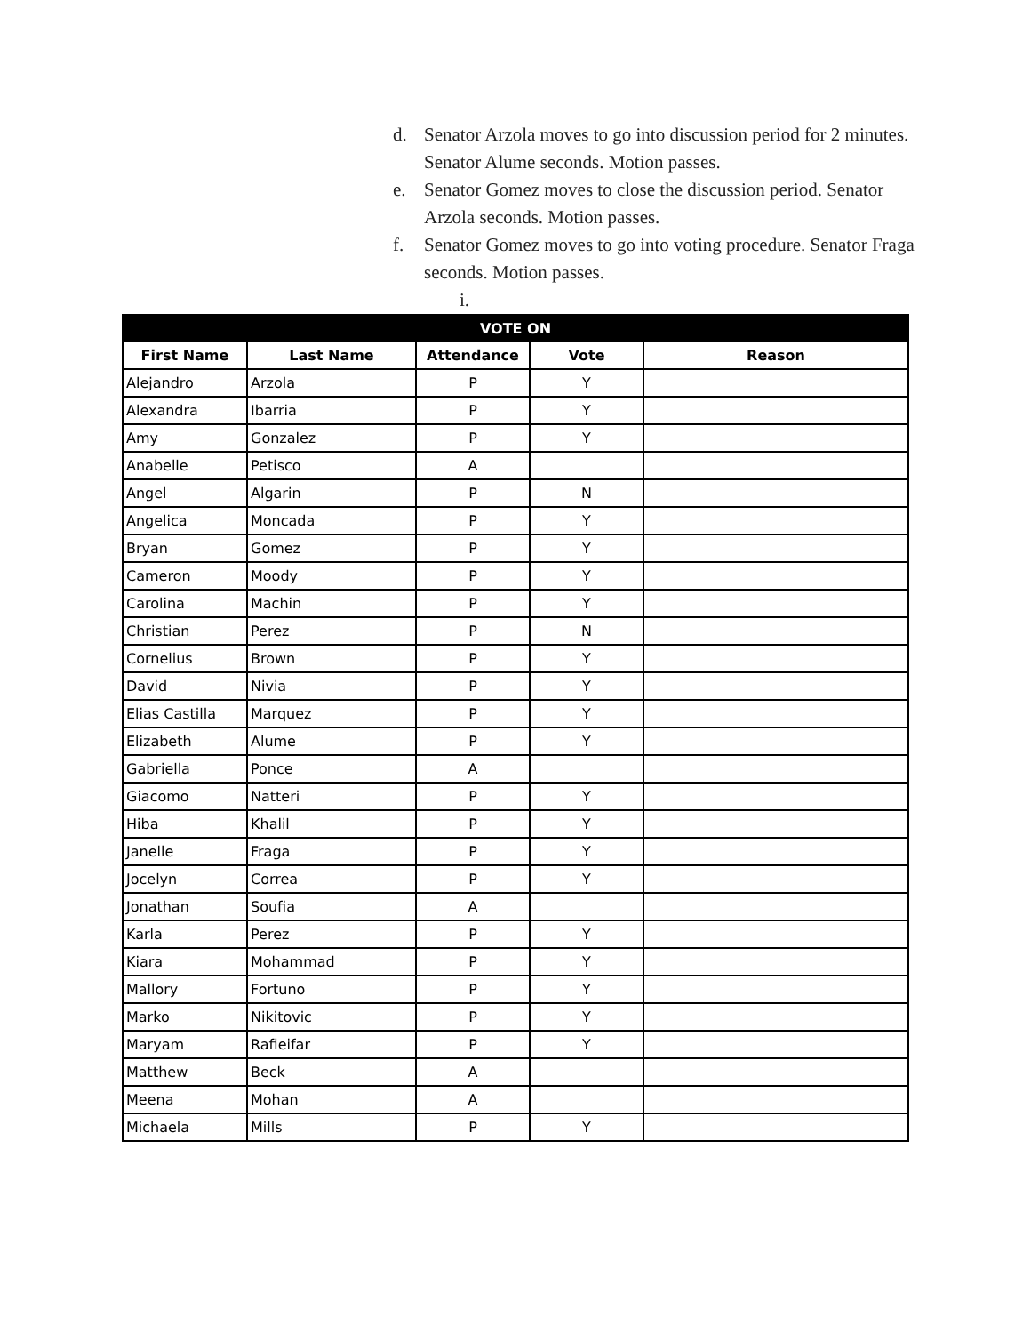d. Senator Arzola moves to go into discussion period for 2 minutes. Senator Alume seconds. Motion passes.
e. Senator Gomez moves to close the discussion period. Senator Arzola seconds. Motion passes.
f. Senator Gomez moves to go into voting procedure. Senator Fraga seconds. Motion passes.
i.
| VOTE ON | | | | |
| --- | --- | --- | --- | --- |
| First Name | Last Name | Attendance | Vote | Reason |
| Alejandro | Arzola | P | Y | |
| Alexandra | Ibarria | P | Y | |
| Amy | Gonzalez | P | Y | |
| Anabelle | Petisco | A | | |
| Angel | Algarin | P | N | |
| Angelica | Moncada | P | Y | |
| Bryan | Gomez | P | Y | |
| Cameron | Moody | P | Y | |
| Carolina | Machin | P | Y | |
| Christian | Perez | P | N | |
| Cornelius | Brown | P | Y | |
| David | Nivia | P | Y | |
| Elias Castilla | Marquez | P | Y | |
| Elizabeth | Alume | P | Y | |
| Gabriella | Ponce | A | | |
| Giacomo | Natteri | P | Y | |
| Hiba | Khalil | P | Y | |
| Janelle | Fraga | P | Y | |
| Jocelyn | Correa | P | Y | |
| Jonathan | Soufia | A | | |
| Karla | Perez | P | Y | |
| Kiara | Mohammad | P | Y | |
| Mallory | Fortuno | P | Y | |
| Marko | Nikitovic | P | Y | |
| Maryam | Rafieifar | P | Y | |
| Matthew | Beck | A | | |
| Meena | Mohan | A | | |
| Michaela | Mills | P | Y | |